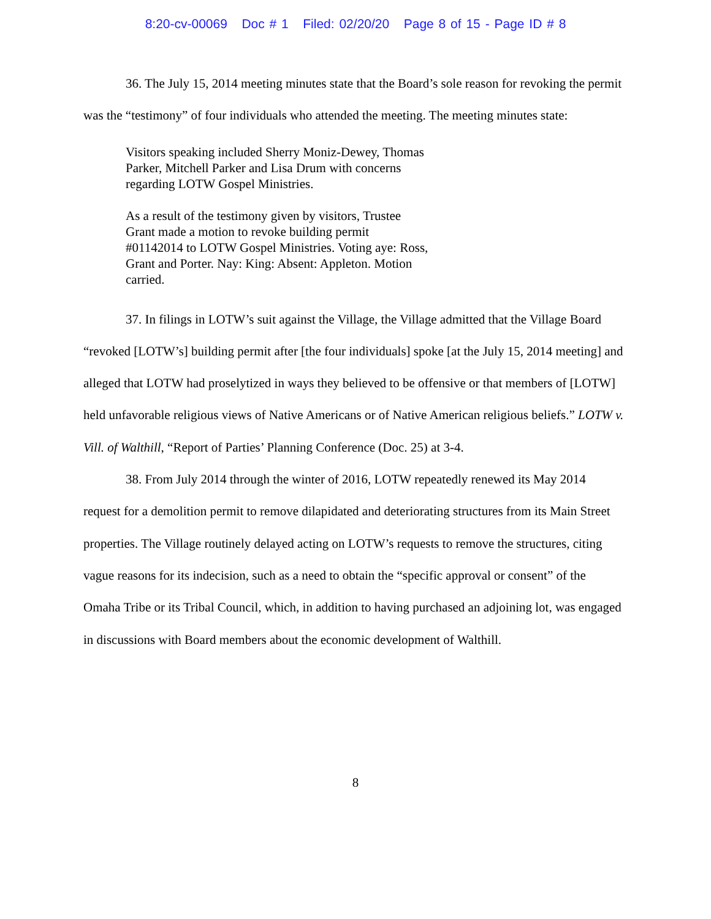8:20-cv-00069 Doc # 1 Filed: 02/20/20 Page 8 of 15 - Page ID # 8
36. The July 15, 2014 meeting minutes state that the Board’s sole reason for revoking the permit was the “testimony” of four individuals who attended the meeting. The meeting minutes state:
Visitors speaking included Sherry Moniz-Dewey, Thomas Parker, Mitchell Parker and Lisa Drum with concerns regarding LOTW Gospel Ministries.
As a result of the testimony given by visitors, Trustee Grant made a motion to revoke building permit #01142014 to LOTW Gospel Ministries. Voting aye: Ross, Grant and Porter. Nay: King: Absent: Appleton. Motion carried.
37. In filings in LOTW’s suit against the Village, the Village admitted that the Village Board “revoked [LOTW’s] building permit after [the four individuals] spoke [at the July 15, 2014 meeting] and alleged that LOTW had proselytized in ways they believed to be offensive or that members of [LOTW] held unfavorable religious views of Native Americans or of Native American religious beliefs.” LOTW v. Vill. of Walthill, “Report of Parties’ Planning Conference (Doc. 25) at 3-4.
38. From July 2014 through the winter of 2016, LOTW repeatedly renewed its May 2014 request for a demolition permit to remove dilapidated and deteriorating structures from its Main Street properties. The Village routinely delayed acting on LOTW’s requests to remove the structures, citing vague reasons for its indecision, such as a need to obtain the “specific approval or consent” of the Omaha Tribe or its Tribal Council, which, in addition to having purchased an adjoining lot, was engaged in discussions with Board members about the economic development of Walthill.
8